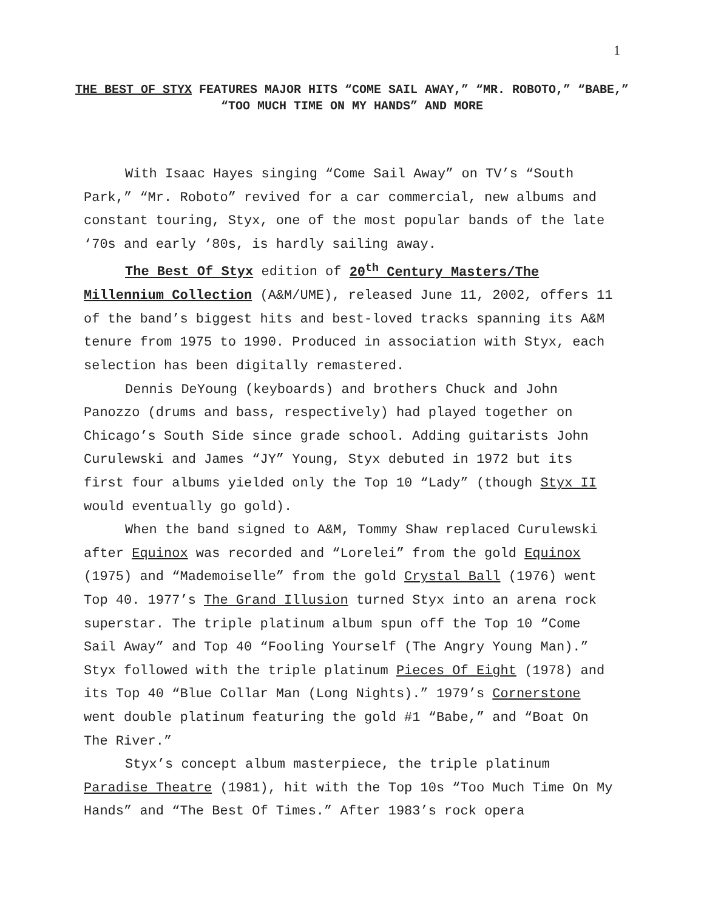1
THE BEST OF STYX FEATURES MAJOR HITS “COME SAIL AWAY,” “MR. ROBOTO,” “BABE,” “TOO MUCH TIME ON MY HANDS” AND MORE
With Isaac Hayes singing “Come Sail Away” on TV’s “South Park,” “Mr. Roboto” revived for a car commercial, new albums and constant touring, Styx, one of the most popular bands of the late ‘70s and early ‘80s, is hardly sailing away.
The Best Of Styx edition of 20<sup>th</sup> Century Masters/The Millennium Collection (A&M/UME), released June 11, 2002, offers 11 of the band’s biggest hits and best-loved tracks spanning its A&M tenure from 1975 to 1990. Produced in association with Styx, each selection has been digitally remastered.
Dennis DeYoung (keyboards) and brothers Chuck and John Panozzo (drums and bass, respectively) had played together on Chicago’s South Side since grade school. Adding guitarists John Curulewski and James “JY” Young, Styx debuted in 1972 but its first four albums yielded only the Top 10 “Lady” (though Styx II would eventually go gold).
When the band signed to A&M, Tommy Shaw replaced Curulewski after Equinox was recorded and “Lorelei” from the gold Equinox (1975) and “Mademoiselle” from the gold Crystal Ball (1976) went Top 40. 1977’s The Grand Illusion turned Styx into an arena rock superstar. The triple platinum album spun off the Top 10 “Come Sail Away” and Top 40 “Fooling Yourself (The Angry Young Man).” Styx followed with the triple platinum Pieces Of Eight (1978) and its Top 40 “Blue Collar Man (Long Nights).” 1979’s Cornerstone went double platinum featuring the gold #1 “Babe,” and “Boat On The River.”
Styx’s concept album masterpiece, the triple platinum Paradise Theatre (1981), hit with the Top 10s “Too Much Time On My Hands” and “The Best Of Times.” After 1983’s rock opera